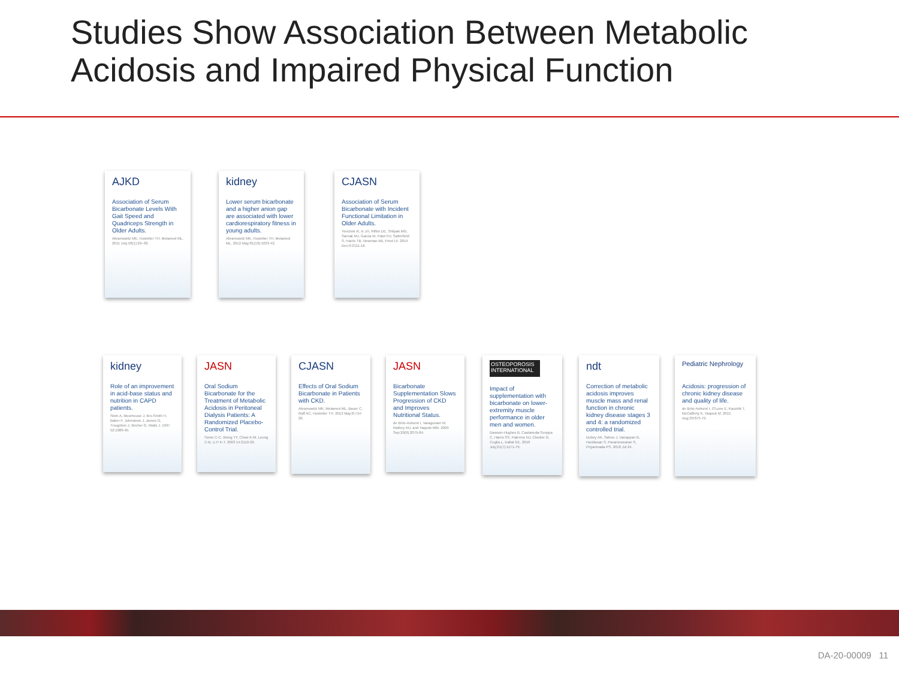Studies Show Association Between Metabolic
Acidosis and Impaired Physical Function
AJKD
Association of Serum Bicarbonate Levels With Gait Speed and Quadriceps Strength in Older Adults.
Abramowitz MK, Hostetter TH, Melamed ML. 2011 July;58(1):29–38.
kidney
Lower serum bicarbonate and a higher anion gap are associated with lower cardiorespiratory fitness in young adults.
Abramowitz MK, Hostetter TH, Melamed ML. 2012 May;81(10):1033-42.
CJASN
Association of Serum Bicarbonate with Incident Functional Limitation in Older Adults.
Yenchek R, Ix JH, Rifkin DE, Shlipak MG, Sarnak MJ, Garcia M, Patel KV, Satterfield S, Harris TB, Newman AB, Fried LF. 2014 Dec;9:2111-16.
kidney
Role of an improvement in acid-base status and nutrition in CAPD patients.
Stein A, Moorhouse J, Iles-Smith H, Baker F, Johnstone J, James G, Troughton J, Bircher G, Walls J. 1997 52:1089-95.
JASN
Oral Sodium Bicarbonate for the Treatment of Metabolic Acidosis in Peritoneal Dialysis Patients: A Randomized Placebo-Control Trial.
Szeto C-C, Wong TY, Chow K-M, Leung C-B, Li P K-T. 2003 14:2119-26.
CJASN
Effects of Oral Sodium Bicarbonate in Patients with CKD.
Abramowitz MK, Melamed ML, Bauer C, Raff AC, Hostetter TH. 2013 May;8:714-20.
JASN
Bicarbonate Supplementation Slows Progression of CKD and Improves Nutritional Status.
de Brito-Ashurst I, Varagunam M, Raftery MJ, and Yaqoob MM. 2009 Sep;20(9):2075-84.
OSTEOPOROSIS INTERNATIONAL
Impact of supplementation with bicarbonate on lower-extremity muscle performance in older men and women.
Dawson-Hughes B, Castaneda-Sceppa C, Harris SS, Palermo NJ, Cloutier G, Ceglia L, Dallal GE. 2010 July;21(7):1171-79.
ndt
Correction of metabolic acidosis improves muscle mass and renal function in chronic kidney disease stages 3 and 4: a randomized controlled trial.
Dubey AK, Sahoo J, Vairappan B, Haridasan S, Parameswaran S, Priyamvada PS. 2018 Jul 24.
Pediatric Nephrology
Acidosis: progression of chronic kidney disease and quality of life.
de Brito-Ashurst I, O'Lone E, Kaushik T, McCafferty K, Yaqoob M. 2015 Aug;30:873-79.
DA-20-00009 11